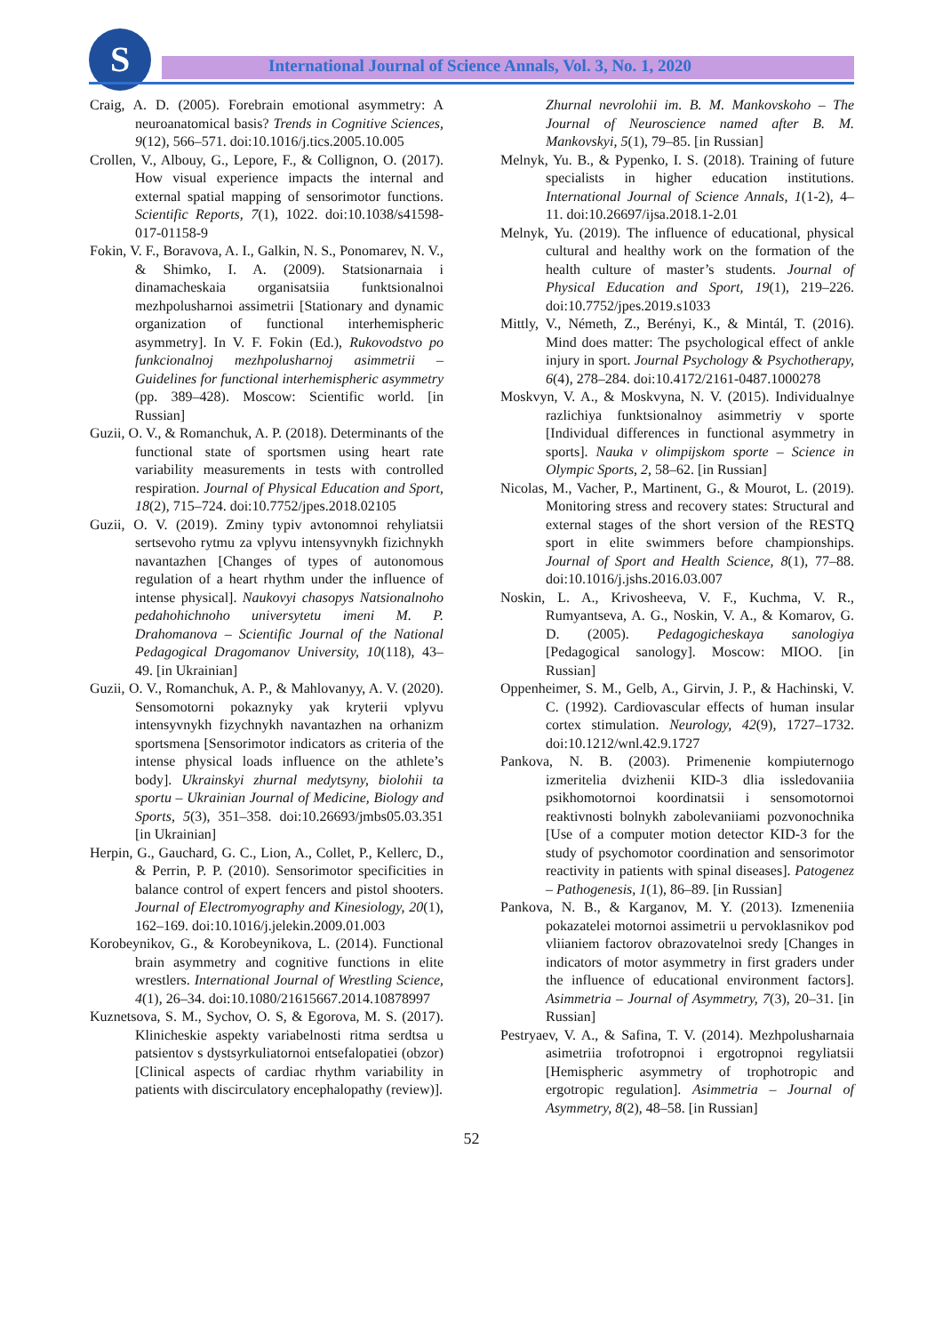S
International Journal of Science Annals, Vol. 3, No. 1, 2020
Craig, A. D. (2005). Forebrain emotional asymmetry: A neuroanatomical basis? Trends in Cognitive Sciences, 9(12), 566–571. doi:10.1016/j.tics.2005.10.005
Crollen, V., Albouy, G., Lepore, F., & Collignon, O. (2017). How visual experience impacts the internal and external spatial mapping of sensorimotor functions. Scientific Reports, 7(1), 1022. doi:10.1038/s41598-017-01158-9
Fokin, V. F., Boravova, A. I., Galkin, N. S., Ponomarev, N. V., & Shimko, I. A. (2009). Statsionarnaia i dinamacheskaia organisatsiia funktsionalnoi mezhpolusharnoi assimetrii [Stationary and dynamic organization of functional interhemispheric asymmetry]. In V. F. Fokin (Ed.), Rukovodstvo po funkcionalnoj mezhpolusharnoj asimmetrii – Guidelines for functional interhemispheric asymmetry (pp. 389–428). Moscow: Scientific world. [in Russian]
Guzii, O. V., & Romanchuk, A. P. (2018). Determinants of the functional state of sportsmen using heart rate variability measurements in tests with controlled respiration. Journal of Physical Education and Sport, 18(2), 715–724. doi:10.7752/jpes.2018.02105
Guzii, O. V. (2019). Zminy typiv avtonomnoi rehyliatsii sertsevoho rytmu za vplyvu intensyvnykh fizichnykh navantazhen [Changes of types of autonomous regulation of a heart rhythm under the influence of intense physical]. Naukovyi chasopys Natsionalnoho pedahohichnoho universytetu imeni M. P. Drahomanova – Scientific Journal of the National Pedagogical Dragomanov University, 10(118), 43–49. [in Ukrainian]
Guzii, O. V., Romanchuk, A. P., & Mahlovanyy, A. V. (2020). Sensomotorni pokaznyky yak kryterii vplyvu intensyvnykh fizychnykh navantazhen na orhanizm sportsmena [Sensorimotor indicators as criteria of the intense physical loads influence on the athlete’s body]. Ukrainskyi zhurnal medytsyny, biolohii ta sportu – Ukrainian Journal of Medicine, Biology and Sports, 5(3), 351–358. doi:10.26693/jmbs05.03.351 [in Ukrainian]
Herpin, G., Gauchard, G. C., Lion, A., Collet, P., Kellerc, D., & Perrin, P. P. (2010). Sensorimotor specificities in balance control of expert fencers and pistol shooters. Journal of Electromyography and Kinesiology, 20(1), 162–169. doi:10.1016/j.jelekin.2009.01.003
Korobeynikov, G., & Korobeynikova, L. (2014). Functional brain asymmetry and cognitive functions in elite wrestlers. International Journal of Wrestling Science, 4(1), 26–34. doi:10.1080/21615667.2014.10878997
Kuznetsova, S. M., Sychov, O. S, & Egorova, M. S. (2017). Klinicheskie aspekty variabelnosti ritma serdtsa u patsientov s dystsyrkuliatornoi entsefalopatiei (obzor) [Clinical aspects of cardiac rhythm variability in patients with discirculatory encephalopathy (review)].
Zhurnal nevrolohii im. B. M. Mankovskoho – The Journal of Neuroscience named after B. M. Mankovskyi, 5(1), 79–85. [in Russian]
Melnyk, Yu. B., & Pypenko, I. S. (2018). Training of future specialists in higher education institutions. International Journal of Science Annals, 1(1-2), 4–11. doi:10.26697/ijsa.2018.1-2.01
Melnyk, Yu. (2019). The influence of educational, physical cultural and healthy work on the formation of the health culture of master’s students. Journal of Physical Education and Sport, 19(1), 219–226. doi:10.7752/jpes.2019.s1033
Mittly, V., Németh, Z., Berényi, K., & Mintál, T. (2016). Mind does matter: The psychological effect of ankle injury in sport. Journal Psychology & Psychotherapy, 6(4), 278–284. doi:10.4172/2161-0487.1000278
Moskvyn, V. A., & Moskvyna, N. V. (2015). Individualnye razlichiya funktsionalnoy asimmetriy v sporte [Individual differences in functional asymmetry in sports]. Nauka v olimpijskom sporte – Science in Olympic Sports, 2, 58–62. [in Russian]
Nicolas, M., Vacher, P., Martinent, G., & Mourot, L. (2019). Monitoring stress and recovery states: Structural and external stages of the short version of the RESTQ sport in elite swimmers before championships. Journal of Sport and Health Science, 8(1), 77–88. doi:10.1016/j.jshs.2016.03.007
Noskin, L. A., Krivosheeva, V. F., Kuchma, V. R., Rumyantseva, A. G., Noskin, V. A., & Komarov, G. D. (2005). Pedagogicheskaya sanologiya [Pedagogical sanology]. Moscow: MIOO. [in Russian]
Oppenheimer, S. M., Gelb, A., Girvin, J. P., & Hachinski, V. C. (1992). Cardiovascular effects of human insular cortex stimulation. Neurology, 42(9), 1727–1732. doi:10.1212/wnl.42.9.1727
Pankova, N. B. (2003). Primenenie kompiuternogo izmeritelia dvizhenii KID-3 dlia issledovaniia psikhomotornoi koordinatsii i sensomotornoi reaktivnosti bolnykh zabolevaniiami pozvonochnika [Use of a computer motion detector KID-3 for the study of psychomotor coordination and sensorimotor reactivity in patients with spinal diseases]. Patogenez – Pathogenesis, 1(1), 86–89. [in Russian]
Pankova, N. B., & Karganov, M. Y. (2013). Izmeneniia pokazatelei motornoi assimetrii u pervoklasnikov pod vliianiem factorov obrazovatelnoi sredy [Changes in indicators of motor asymmetry in first graders under the influence of educational environment factors]. Asimmetria – Journal of Asymmetry, 7(3), 20–31. [in Russian]
Pestryaev, V. A., & Safina, T. V. (2014). Mezhpolusharnaia asimetriia trofotropnoi i ergotropnoi regyliatsii [Hemispheric asymmetry of trophotropic and ergotropic regulation]. Asimmetria – Journal of Asymmetry, 8(2), 48–58. [in Russian]
52